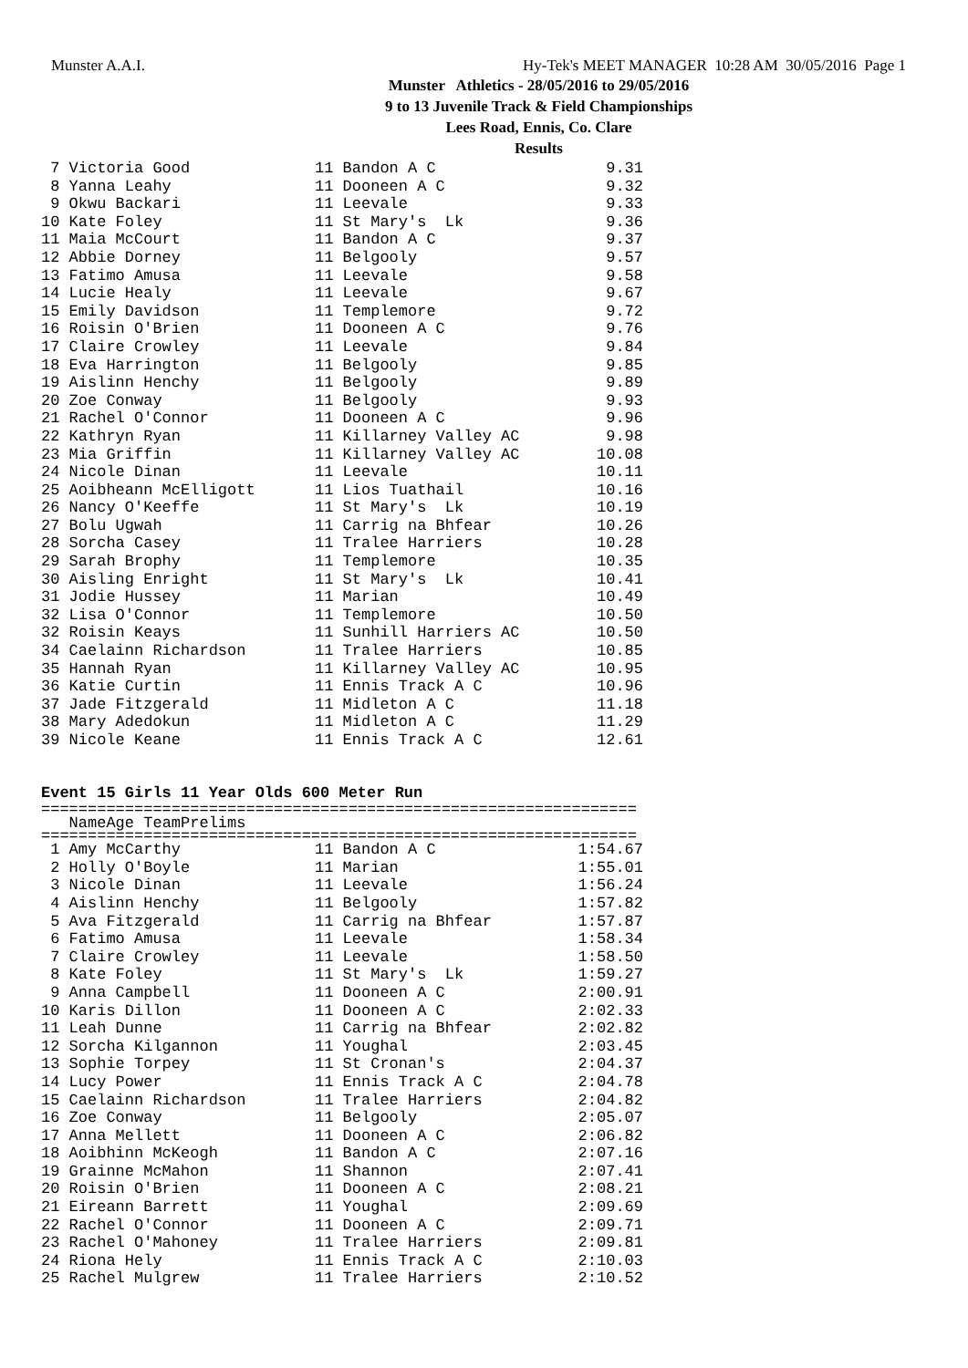Munster A.A.I. Hy-Tek's MEET MANAGER 10:28 AM 30/05/2016 Page 1
Munster Athletics - 28/05/2016 to 29/05/2016
9 to 13 Juvenile Track & Field Championships
Lees Road, Ennis, Co. Clare
Results
| 7 Victoria Good | 11 Bandon A C | 9.31 |
| 8 Yanna Leahy | 11 Dooneen A C | 9.32 |
| 9 Okwu Backari | 11 Leevale | 9.33 |
| 10 Kate Foley | 11 St Mary's Lk | 9.36 |
| 11 Maia McCourt | 11 Bandon A C | 9.37 |
| 12 Abbie Dorney | 11 Belgooly | 9.57 |
| 13 Fatimo Amusa | 11 Leevale | 9.58 |
| 14 Lucie Healy | 11 Leevale | 9.67 |
| 15 Emily Davidson | 11 Templemore | 9.72 |
| 16 Roisin O'Brien | 11 Dooneen A C | 9.76 |
| 17 Claire Crowley | 11 Leevale | 9.84 |
| 18 Eva Harrington | 11 Belgooly | 9.85 |
| 19 Aislinn Henchy | 11 Belgooly | 9.89 |
| 20 Zoe Conway | 11 Belgooly | 9.93 |
| 21 Rachel O'Connor | 11 Dooneen A C | 9.96 |
| 22 Kathryn Ryan | 11 Killarney Valley AC | 9.98 |
| 23 Mia Griffin | 11 Killarney Valley AC | 10.08 |
| 24 Nicole Dinan | 11 Leevale | 10.11 |
| 25 Aoibheann McElligott | 11 Lios Tuathail | 10.16 |
| 26 Nancy O'Keeffe | 11 St Mary's Lk | 10.19 |
| 27 Bolu Ugwah | 11 Carrig na Bhfear | 10.26 |
| 28 Sorcha Casey | 11 Tralee Harriers | 10.28 |
| 29 Sarah Brophy | 11 Templemore | 10.35 |
| 30 Aisling Enright | 11 St Mary's Lk | 10.41 |
| 31 Jodie Hussey | 11 Marian | 10.49 |
| 32 Lisa O'Connor | 11 Templemore | 10.50 |
| 32 Roisin Keays | 11 Sunhill Harriers AC | 10.50 |
| 34 Caelainn Richardson | 11 Tralee Harriers | 10.85 |
| 35 Hannah Ryan | 11 Killarney Valley AC | 10.95 |
| 36 Katie Curtin | 11 Ennis Track A C | 10.96 |
| 37 Jade Fitzgerald | 11 Midleton A C | 11.18 |
| 38 Mary Adedokun | 11 Midleton A C | 11.29 |
| 39 Nicole Keane | 11 Ennis Track A C | 12.61 |
Event 15 Girls 11 Year Olds 600 Meter Run
================================================================
| Name | Age Team | Prelims |
| --- | --- | --- |
================================================================
| 1 Amy McCarthy | 11 Bandon A C | 1:54.67 |
| 2 Holly O'Boyle | 11 Marian | 1:55.01 |
| 3 Nicole Dinan | 11 Leevale | 1:56.24 |
| 4 Aislinn Henchy | 11 Belgooly | 1:57.82 |
| 5 Ava Fitzgerald | 11 Carrig na Bhfear | 1:57.87 |
| 6 Fatimo Amusa | 11 Leevale | 1:58.34 |
| 7 Claire Crowley | 11 Leevale | 1:58.50 |
| 8 Kate Foley | 11 St Mary's Lk | 1:59.27 |
| 9 Anna Campbell | 11 Dooneen A C | 2:00.91 |
| 10 Karis Dillon | 11 Dooneen A C | 2:02.33 |
| 11 Leah Dunne | 11 Carrig na Bhfear | 2:02.82 |
| 12 Sorcha Kilgannon | 11 Youghal | 2:03.45 |
| 13 Sophie Torpey | 11 St Cronan's | 2:04.37 |
| 14 Lucy Power | 11 Ennis Track A C | 2:04.78 |
| 15 Caelainn Richardson | 11 Tralee Harriers | 2:04.82 |
| 16 Zoe Conway | 11 Belgooly | 2:05.07 |
| 17 Anna Mellett | 11 Dooneen A C | 2:06.82 |
| 18 Aoibhinn McKeogh | 11 Bandon A C | 2:07.16 |
| 19 Grainne McMahon | 11 Shannon | 2:07.41 |
| 20 Roisin O'Brien | 11 Dooneen A C | 2:08.21 |
| 21 Eireann Barrett | 11 Youghal | 2:09.69 |
| 22 Rachel O'Connor | 11 Dooneen A C | 2:09.71 |
| 23 Rachel O'Mahoney | 11 Tralee Harriers | 2:09.81 |
| 24 Riona Hely | 11 Ennis Track A C | 2:10.03 |
| 25 Rachel Mulgrew | 11 Tralee Harriers | 2:10.52 |